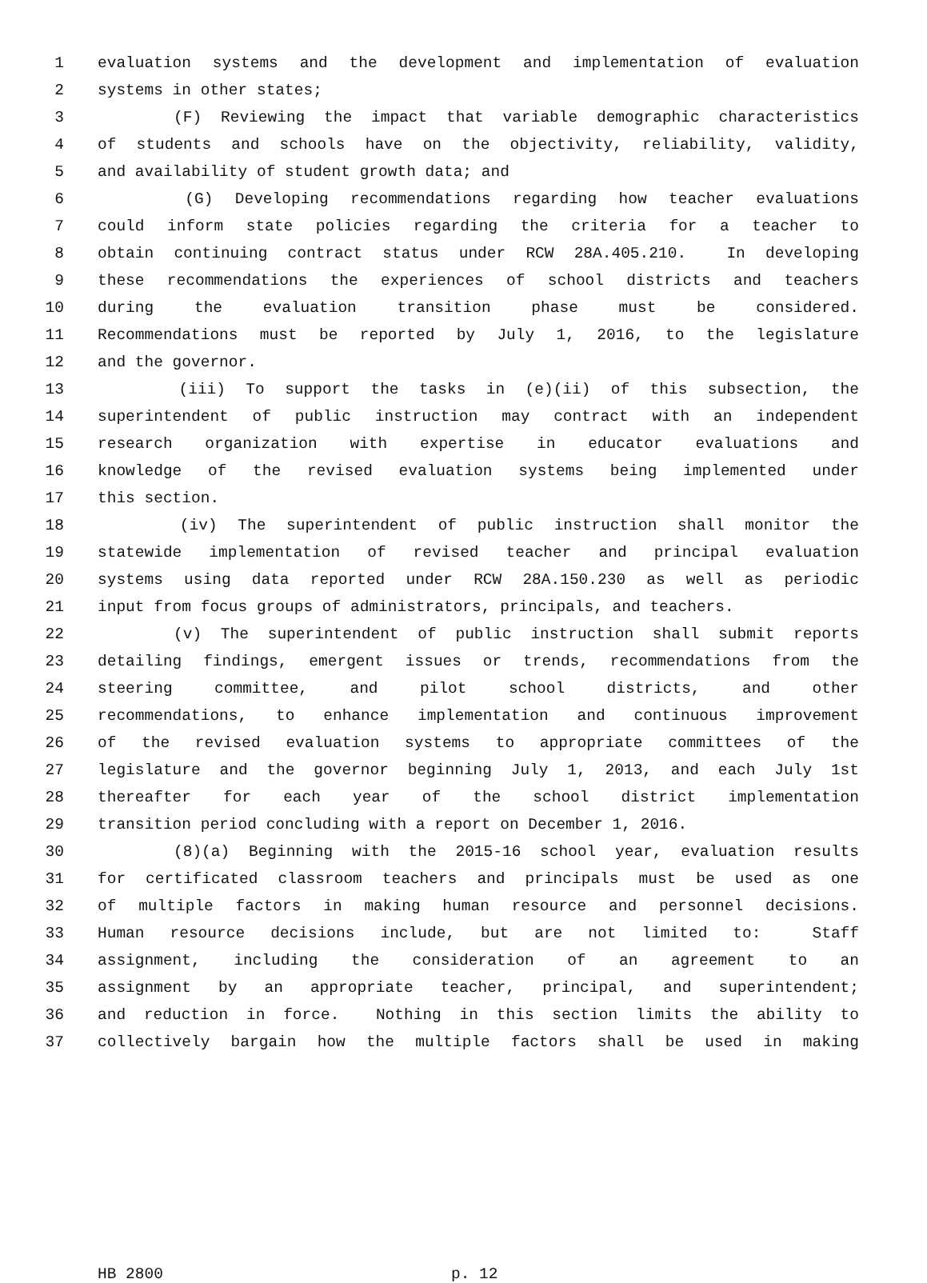1 evaluation systems and the development and implementation of evaluation
2 systems in other states;
3 (F) Reviewing the impact that variable demographic characteristics
4 of students and schools have on the objectivity, reliability, validity,
5 and availability of student growth data; and
6 (G) Developing recommendations regarding how teacher evaluations
7 could inform state policies regarding the criteria for a teacher to
8 obtain continuing contract status under RCW 28A.405.210. In developing
9 these recommendations the experiences of school districts and teachers
10 during the evaluation transition phase must be considered.
11 Recommendations must be reported by July 1, 2016, to the legislature
12 and the governor.
13 (iii) To support the tasks in (e)(ii) of this subsection, the
14 superintendent of public instruction may contract with an independent
15 research organization with expertise in educator evaluations and
16 knowledge of the revised evaluation systems being implemented under
17 this section.
18 (iv) The superintendent of public instruction shall monitor the
19 statewide implementation of revised teacher and principal evaluation
20 systems using data reported under RCW 28A.150.230 as well as periodic
21 input from focus groups of administrators, principals, and teachers.
22 (v) The superintendent of public instruction shall submit reports
23 detailing findings, emergent issues or trends, recommendations from the
24 steering committee, and pilot school districts, and other
25 recommendations, to enhance implementation and continuous improvement
26 of the revised evaluation systems to appropriate committees of the
27 legislature and the governor beginning July 1, 2013, and each July 1st
28 thereafter for each year of the school district implementation
29 transition period concluding with a report on December 1, 2016.
30 (8)(a) Beginning with the 2015-16 school year, evaluation results
31 for certificated classroom teachers and principals must be used as one
32 of multiple factors in making human resource and personnel decisions.
33 Human resource decisions include, but are not limited to: Staff
34 assignment, including the consideration of an agreement to an
35 assignment by an appropriate teacher, principal, and superintendent;
36 and reduction in force. Nothing in this section limits the ability to
37 collectively bargain how the multiple factors shall be used in making
HB 2800 p. 12